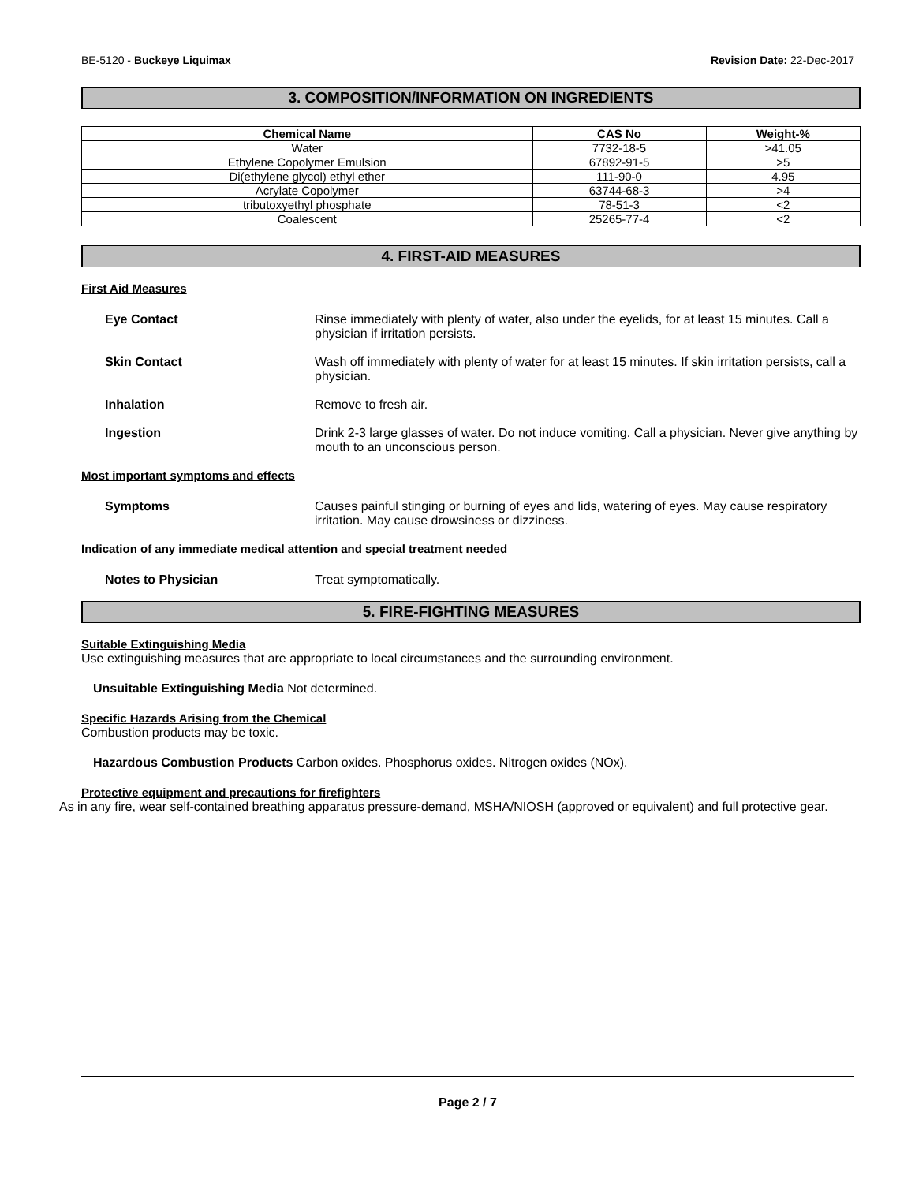BE-5120 - Buckeye Liquimax Revision Date: 22-Dec-2017
3. COMPOSITION/INFORMATION ON INGREDIENTS
| Chemical Name | CAS No | Weight-% |
| --- | --- | --- |
| Water | 7732-18-5 | >41.05 |
| Ethylene Copolymer Emulsion | 67892-91-5 | >5 |
| Di(ethylene glycol) ethyl ether | 111-90-0 | 4.95 |
| Acrylate Copolymer | 63744-68-3 | >4 |
| tributoxyethyl phosphate | 78-51-3 | <2 |
| Coalescent | 25265-77-4 | <2 |
4. FIRST-AID MEASURES
First Aid Measures
Eye Contact Rinse immediately with plenty of water, also under the eyelids, for at least 15 minutes. Call a physician if irritation persists.
Skin Contact Wash off immediately with plenty of water for at least 15 minutes. If skin irritation persists, call a physician.
Inhalation Remove to fresh air.
Ingestion Drink 2-3 large glasses of water. Do not induce vomiting. Call a physician. Never give anything by mouth to an unconscious person.
Most important symptoms and effects
Symptoms Causes painful stinging or burning of eyes and lids, watering of eyes. May cause respiratory irritation. May cause drowsiness or dizziness.
Indication of any immediate medical attention and special treatment needed
Notes to Physician Treat symptomatically.
5. FIRE-FIGHTING MEASURES
Suitable Extinguishing Media
Use extinguishing measures that are appropriate to local circumstances and the surrounding environment.
Unsuitable Extinguishing Media Not determined.
Specific Hazards Arising from the Chemical
Combustion products may be toxic.
Hazardous Combustion Products Carbon oxides. Phosphorus oxides. Nitrogen oxides (NOx).
Protective equipment and precautions for firefighters
As in any fire, wear self-contained breathing apparatus pressure-demand, MSHA/NIOSH (approved or equivalent) and full protective gear.
Page 2 / 7